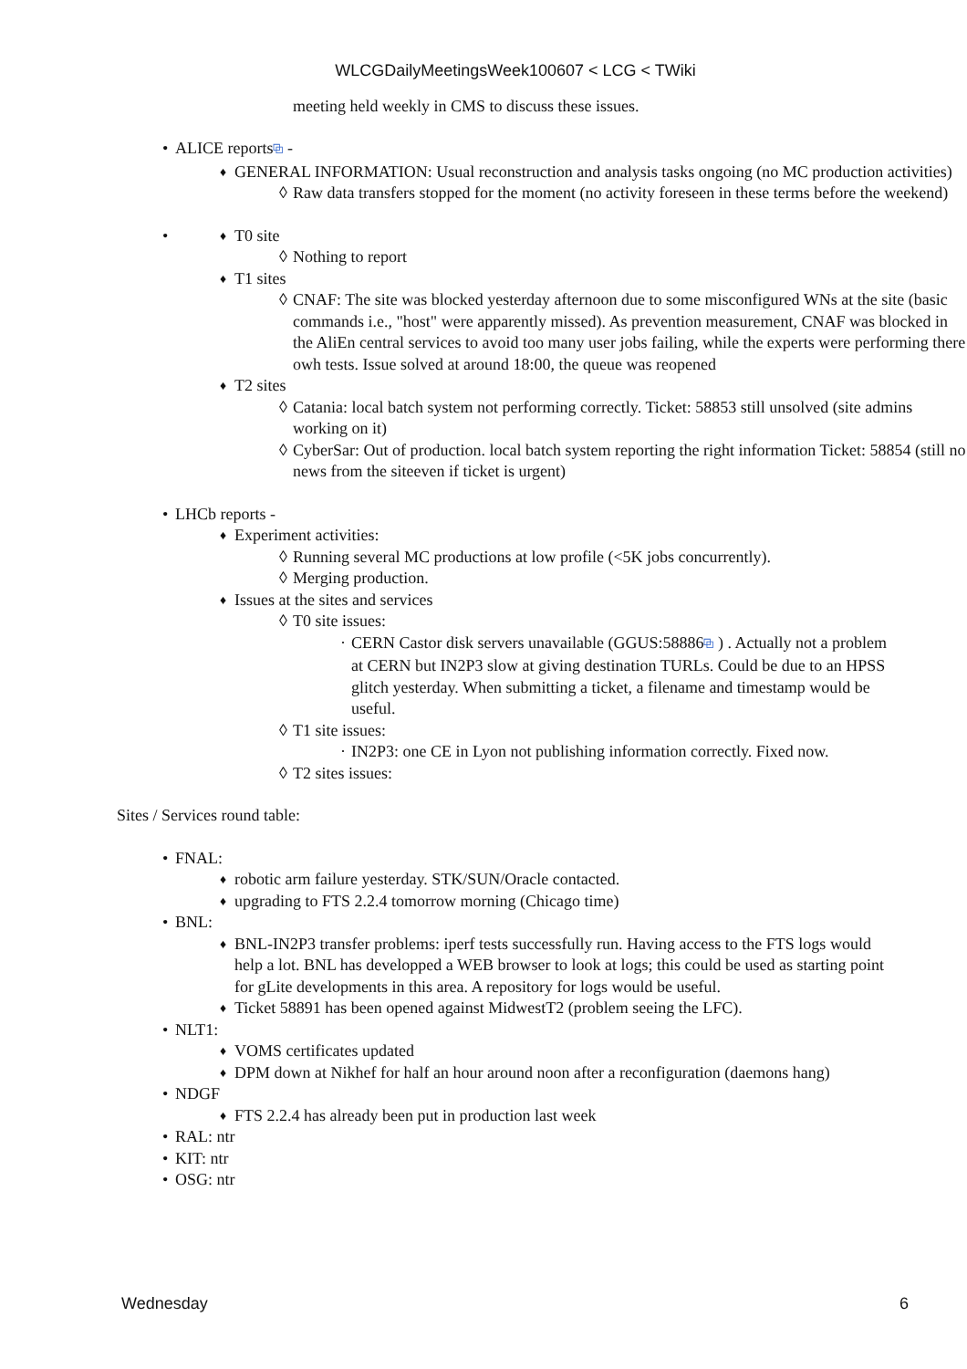WLCGDailyMeetingsWeek100607 < LCG < TWiki
meeting held weekly in CMS to discuss these issues.
• ALICE reports⧉ -
♦ GENERAL INFORMATION: Usual reconstruction and analysis tasks ongoing (no MC production activities)
◊ Raw data transfers stopped for the moment (no activity foreseen in these terms before the weekend)
• ♦ T0 site
◊ Nothing to report
♦ T1 sites
◊ CNAF: The site was blocked yesterday afternoon due to some misconfigured WNs at the site (basic commands i.e., "host" were apparently missed). As prevention measurement, CNAF was blocked in the AliEn central services to avoid too many user jobs failing, while the experts were performing there owh tests. Issue solved at around 18:00, the queue was reopened
♦ T2 sites
◊ Catania: local batch system not performing correctly. Ticket: 58853 still unsolved (site admins working on it)
◊ CyberSar: Out of production. local batch system reporting the right information Ticket: 58854 (still no news from the siteeven if ticket is urgent)
• LHCb reports -
♦ Experiment activities:
◊ Running several MC productions at low profile (<5K jobs concurrently).
◊ Merging production.
♦ Issues at the sites and services
◊ T0 site issues:
· CERN Castor disk servers unavailable (GGUS:58886⧉ ) . Actually not a problem at CERN but IN2P3 slow at giving destination TURLs. Could be due to an HPSS glitch yesterday. When submitting a ticket, a filename and timestamp would be useful.
◊ T1 site issues:
· IN2P3: one CE in Lyon not publishing information correctly. Fixed now.
◊ T2 sites issues:
Sites / Services round table:
• FNAL:
♦ robotic arm failure yesterday. STK/SUN/Oracle contacted.
♦ upgrading to FTS 2.2.4 tomorrow morning (Chicago time)
• BNL:
♦ BNL-IN2P3 transfer problems: iperf tests successfully run. Having access to the FTS logs would help a lot. BNL has developped a WEB browser to look at logs; this could be used as starting point for gLite developments in this area. A repository for logs would be useful.
♦ Ticket 58891 has been opened against MidwestT2 (problem seeing the LFC).
• NLT1:
♦ VOMS certificates updated
♦ DPM down at Nikhef for half an hour around noon after a reconfiguration (daemons hang)
• NDGF
♦ FTS 2.2.4 has already been put in production last week
• RAL: ntr
• KIT: ntr
• OSG: ntr
Wednesday 6